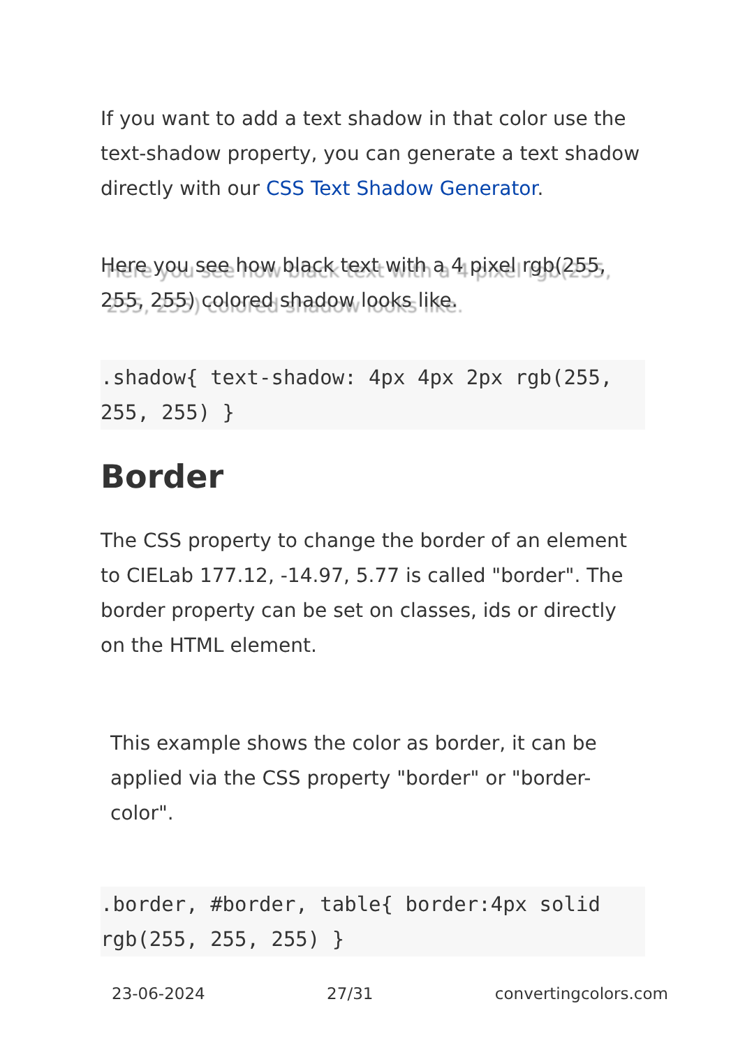If you want to add a text shadow in that color use the text-shadow property, you can generate a text shadow directly with our CSS Text Shadow Generator.
Here you see how black text with a 4 pixel rgb(255, 255, 255) colored shadow looks like.
.shadow{ text-shadow: 4px 4px 2px rgb(255, 255, 255) }
Border
The CSS property to change the border of an element to CIELab 177.12, -14.97, 5.77 is called "border". The border property can be set on classes, ids or directly on the HTML element.
This example shows the color as border, it can be applied via the CSS property "border" or "border-color".
.border, #border, table{ border:4px solid rgb(255, 255, 255) }
23-06-2024 27/31 convertingcolors.com